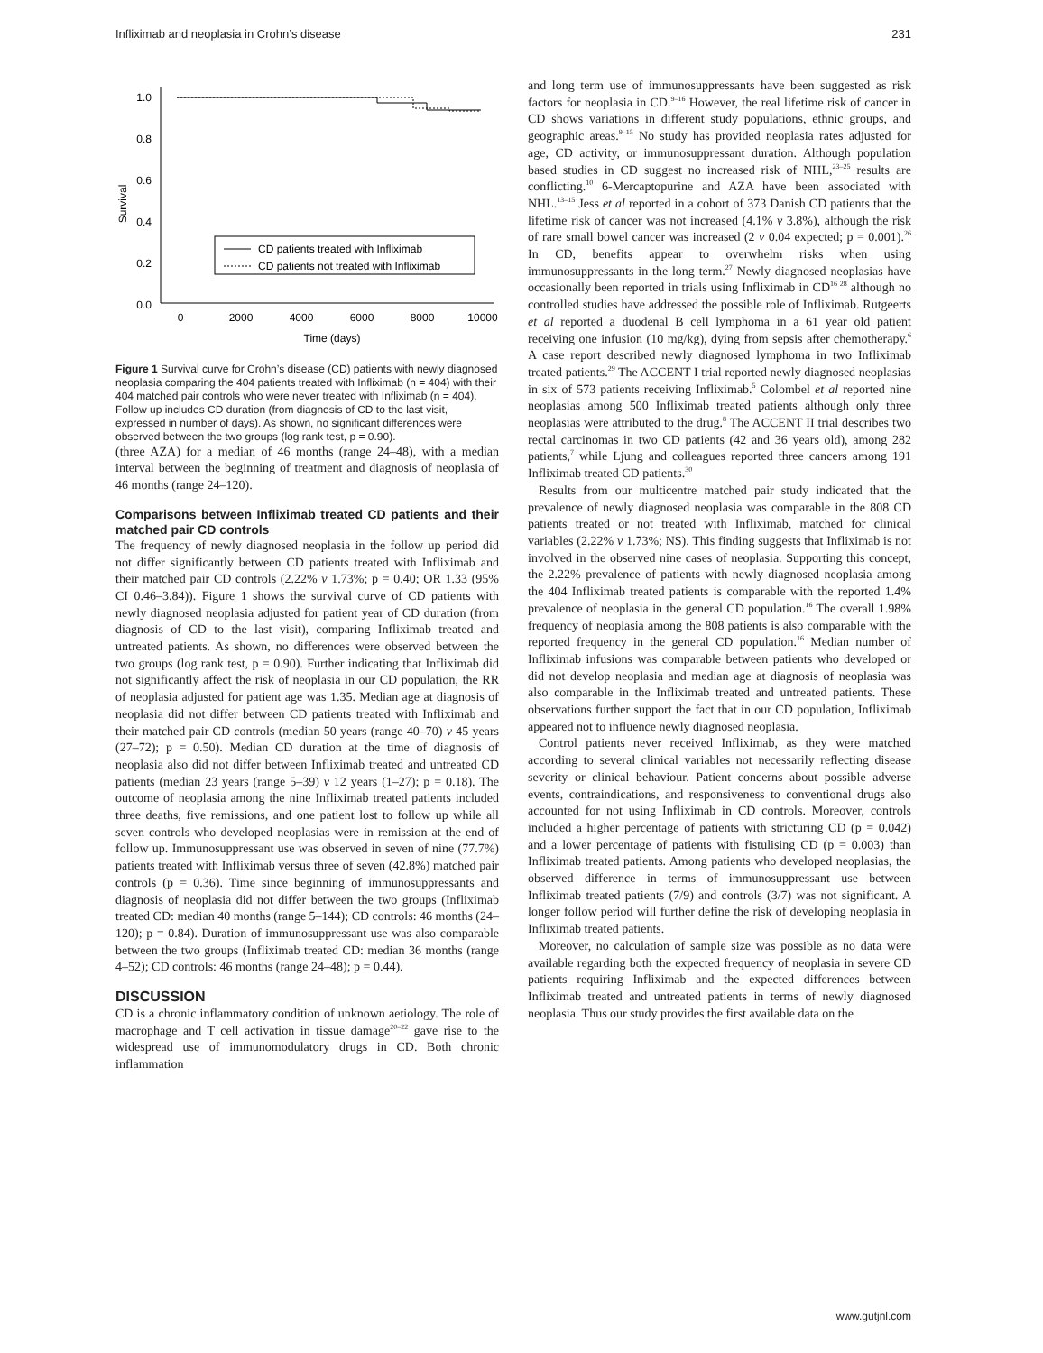Infliximab and neoplasia in Crohn’s disease 231
1.0
0.8
0.6
0.4
0.2
0.0
0
2000
4000
6000
8000
10000
Time (days)
Survival
CD patients treated with Infliximab
CD patients not treated with Infliximab
Figure 1 Survival curve for Crohn’s disease (CD) patients with newly diagnosed neoplasia comparing the 404 patients treated with Infliximab (n = 404) with their 404 matched pair controls who were never treated with Infliximab (n = 404). Follow up includes CD duration (from diagnosis of CD to the last visit, expressed in number of days). As shown, no significant differences were observed between the two groups (log rank test, p = 0.90).
(three AZA) for a median of 46 months (range 24–48), with a median interval between the beginning of treatment and diagnosis of neoplasia of 46 months (range 24–120).
Comparisons between Infliximab treated CD patients and their matched pair CD controls
The frequency of newly diagnosed neoplasia in the follow up period did not differ significantly between CD patients treated with Infliximab and their matched pair CD controls (2.22% v 1.73%; p = 0.40; OR 1.33 (95% CI 0.46–3.84)). Figure 1 shows the survival curve of CD patients with newly diagnosed neoplasia adjusted for patient year of CD duration (from diagnosis of CD to the last visit), comparing Infliximab treated and untreated patients. As shown, no differences were observed between the two groups (log rank test, p = 0.90). Further indicating that Infliximab did not significantly affect the risk of neoplasia in our CD population, the RR of neoplasia adjusted for patient age was 1.35. Median age at diagnosis of neoplasia did not differ between CD patients treated with Infliximab and their matched pair CD controls (median 50 years (range 40–70) v 45 years (27–72); p = 0.50). Median CD duration at the time of diagnosis of neoplasia also did not differ between Infliximab treated and untreated CD patients (median 23 years (range 5–39) v 12 years (1–27); p = 0.18). The outcome of neoplasia among the nine Infliximab treated patients included three deaths, five remissions, and one patient lost to follow up while all seven controls who developed neoplasias were in remission at the end of follow up. Immunosuppressant use was observed in seven of nine (77.7%) patients treated with Infliximab versus three of seven (42.8%) matched pair controls (p = 0.36). Time since beginning of immunosuppressants and diagnosis of neoplasia did not differ between the two groups (Infliximab treated CD: median 40 months (range 5–144); CD controls: 46 months (24–120); p = 0.84). Duration of immunosuppressant use was also comparable between the two groups (Infliximab treated CD: median 36 months (range 4–52); CD controls: 46 months (range 24–48); p = 0.44).
DISCUSSION
CD is a chronic inflammatory condition of unknown aetiology. The role of macrophage and T cell activation in tissue damage<sup>20–22</sup> gave rise to the widespread use of immunomodulatory drugs in CD. Both chronic inflammation
and long term use of immunosuppressants have been suggested as risk factors for neoplasia in CD.<sup>9–16</sup> However, the real lifetime risk of cancer in CD shows variations in different study populations, ethnic groups, and geographic areas.<sup>9–15</sup> No study has provided neoplasia rates adjusted for age, CD activity, or immunosuppressant duration. Although population based studies in CD suggest no increased risk of NHL,<sup>23–25</sup> results are conflicting.<sup>10</sup> 6-Mercaptopurine and AZA have been associated with NHL.<sup>13–15</sup> Jess et al reported in a cohort of 373 Danish CD patients that the lifetime risk of cancer was not increased (4.1% v 3.8%), although the risk of rare small bowel cancer was increased (2 v 0.04 expected; p = 0.001).<sup>26</sup> In CD, benefits appear to overwhelm risks when using immunosuppressants in the long term.<sup>27</sup> Newly diagnosed neoplasias have occasionally been reported in trials using Infliximab in CD<sup>16 28</sup> although no controlled studies have addressed the possible role of Infliximab. Rutgeerts et al reported a duodenal B cell lymphoma in a 61 year old patient receiving one infusion (10 mg/kg), dying from sepsis after chemotherapy.<sup>6</sup> A case report described newly diagnosed lymphoma in two Infliximab treated patients.<sup>29</sup> The ACCENT I trial reported newly diagnosed neoplasias in six of 573 patients receiving Infliximab.<sup>5</sup> Colombel et al reported nine neoplasias among 500 Infliximab treated patients although only three neoplasias were attributed to the drug.<sup>8</sup> The ACCENT II trial describes two rectal carcinomas in two CD patients (42 and 36 years old), among 282 patients,<sup>7</sup> while Ljung and colleagues reported three cancers among 191 Infliximab treated CD patients.<sup>30</sup>
Results from our multicentre matched pair study indicated that the prevalence of newly diagnosed neoplasia was comparable in the 808 CD patients treated or not treated with Infliximab, matched for clinical variables (2.22% v 1.73%; NS). This finding suggests that Infliximab is not involved in the observed nine cases of neoplasia. Supporting this concept, the 2.22% prevalence of patients with newly diagnosed neoplasia among the 404 Infliximab treated patients is comparable with the reported 1.4% prevalence of neoplasia in the general CD population.<sup>16</sup> The overall 1.98% frequency of neoplasia among the 808 patients is also comparable with the reported frequency in the general CD population.<sup>16</sup> Median number of Infliximab infusions was comparable between patients who developed or did not develop neoplasia and median age at diagnosis of neoplasia was also comparable in the Infliximab treated and untreated patients. These observations further support the fact that in our CD population, Infliximab appeared not to influence newly diagnosed neoplasia.
Control patients never received Infliximab, as they were matched according to several clinical variables not necessarily reflecting disease severity or clinical behaviour. Patient concerns about possible adverse events, contraindications, and responsiveness to conventional drugs also accounted for not using Infliximab in CD controls. Moreover, controls included a higher percentage of patients with stricturing CD (p = 0.042) and a lower percentage of patients with fistulising CD (p = 0.003) than Infliximab treated patients. Among patients who developed neoplasias, the observed difference in terms of immunosuppressant use between Infliximab treated patients (7/9) and controls (3/7) was not significant. A longer follow period will further define the risk of developing neoplasia in Infliximab treated patients.
Moreover, no calculation of sample size was possible as no data were available regarding both the expected frequency of neoplasia in severe CD patients requiring Infliximab and the expected differences between Infliximab treated and untreated patients in terms of newly diagnosed neoplasia. Thus our study provides the first available data on the
www.gutjnl.com